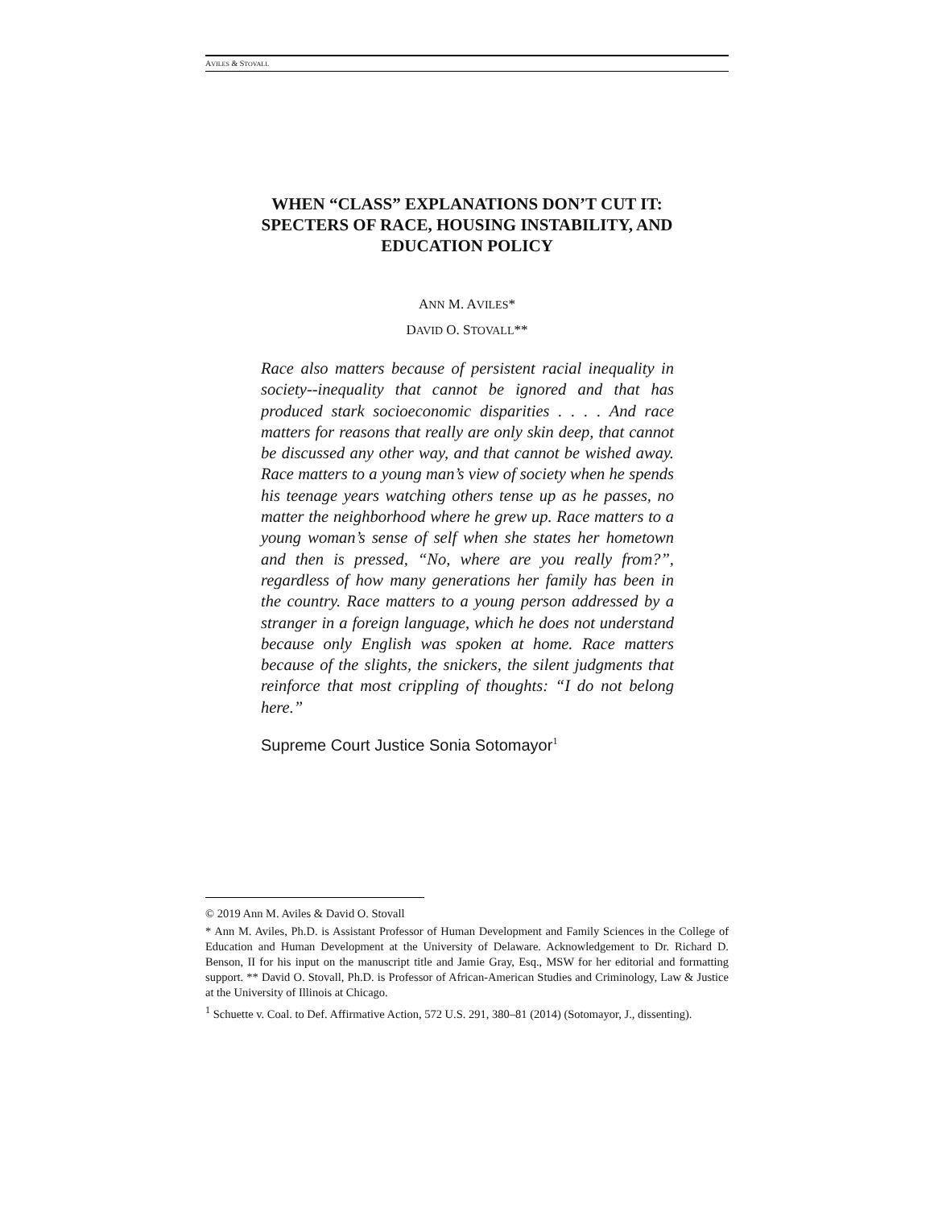AVILES & STOVALL
WHEN “CLASS” EXPLANATIONS DON’T CUT IT:
SPECTERS OF RACE, HOUSING INSTABILITY, AND
EDUCATION POLICY
ANN M. AVILES*
DAVID O. STOVALL**
Race also matters because of persistent racial inequality in society--inequality that cannot be ignored and that has produced stark socioeconomic disparities . . . . And race matters for reasons that really are only skin deep, that cannot be discussed any other way, and that cannot be wished away. Race matters to a young man’s view of society when he spends his teenage years watching others tense up as he passes, no matter the neighborhood where he grew up. Race matters to a young woman’s sense of self when she states her hometown and then is pressed, “No, where are you really from?”, regardless of how many generations her family has been in the country. Race matters to a young person addressed by a stranger in a foreign language, which he does not understand because only English was spoken at home. Race matters because of the slights, the snickers, the silent judgments that reinforce that most crippling of thoughts: “I do not belong here.”
Supreme Court Justice Sonia Sotomayor<sup>1</sup>
© 2019 Ann M. Aviles & David O. Stovall
* Ann M. Aviles, Ph.D. is Assistant Professor of Human Development and Family Sciences in the College of Education and Human Development at the University of Delaware. Acknowledgement to Dr. Richard D. Benson, II for his input on the manuscript title and Jamie Gray, Esq., MSW for her editorial and formatting support. ** David O. Stovall, Ph.D. is Professor of African-American Studies and Criminology, Law & Justice at the University of Illinois at Chicago.
<sup>1</sup> Schuette v. Coal. to Def. Affirmative Action, 572 U.S. 291, 380–81 (2014) (Sotomayor, J., dissenting).